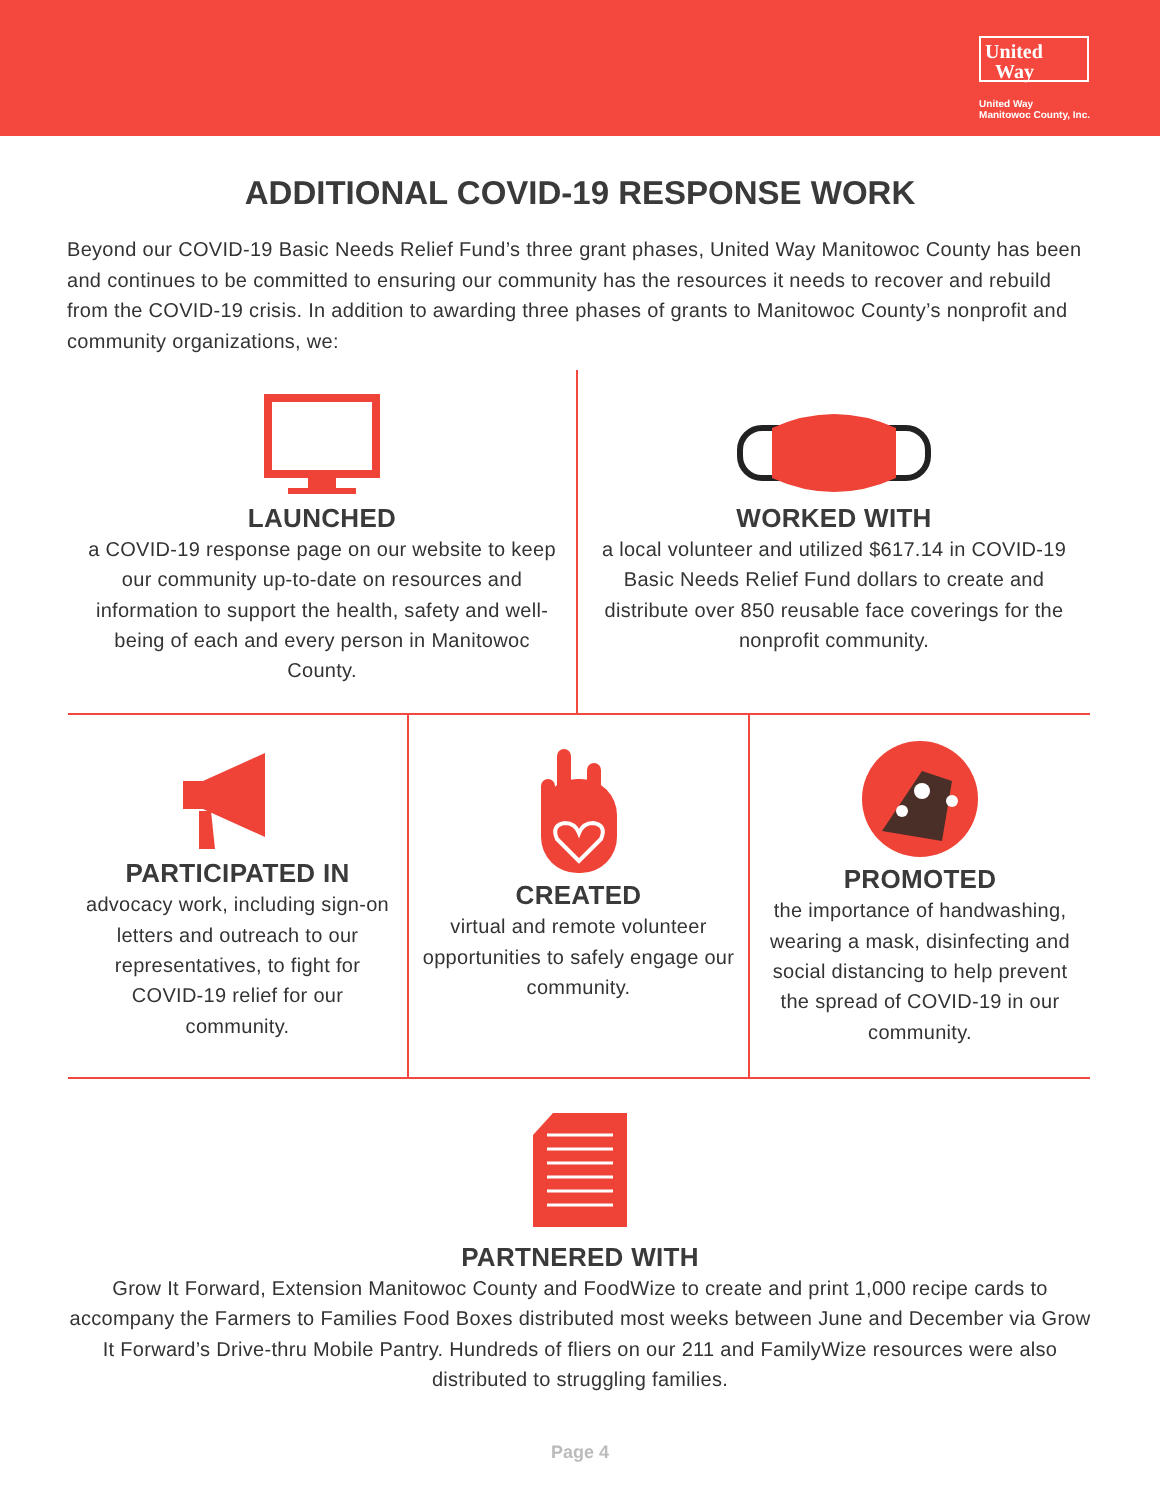United
Way
United Way
Manitowoc County, Inc.
ADDITIONAL COVID-19 RESPONSE WORK
Beyond our COVID-19 Basic Needs Relief Fund’s three grant phases, United Way Manitowoc County has been and continues to be committed to ensuring our community has the resources it needs to recover and rebuild from the COVID-19 crisis. In addition to awarding three phases of grants to Manitowoc County’s nonprofit and community organizations, we:
LAUNCHED
a COVID-19 response page on our website to keep our community up-to-date on resources and information to support the health, safety and well-being of each and every person in Manitowoc County.
WORKED WITH
a local volunteer and utilized $617.14 in COVID-19 Basic Needs Relief Fund dollars to create and distribute over 850 reusable face coverings for the nonprofit community.
PARTICIPATED IN
advocacy work, including sign-on letters and outreach to our representatives, to fight for COVID-19 relief for our community.
CREATED
virtual and remote volunteer opportunities to safely engage our community.
PROMOTED
the importance of handwashing, wearing a mask, disinfecting and social distancing to help prevent the spread of COVID-19 in our community.
PARTNERED WITH
Grow It Forward, Extension Manitowoc County and FoodWize to create and print 1,000 recipe cards to accompany the Farmers to Families Food Boxes distributed most weeks between June and December via Grow It Forward’s Drive-thru Mobile Pantry. Hundreds of fliers on our 211 and FamilyWize resources were also distributed to struggling families.
Page 4